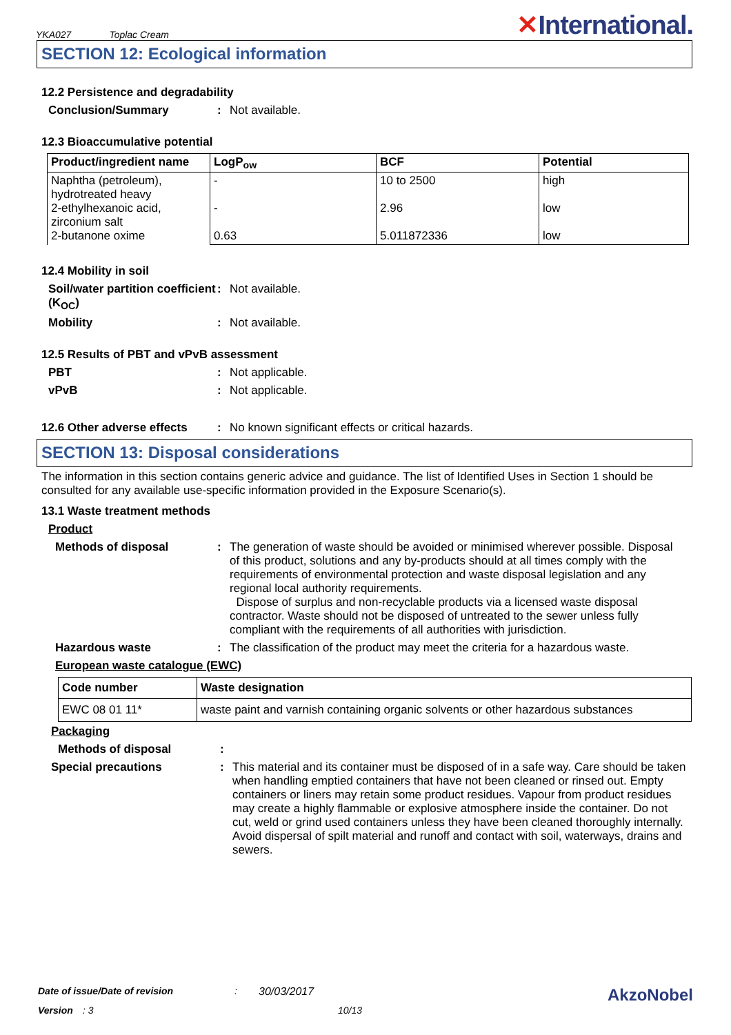YKA027 Toplac Cream
✕International.
SECTION 12: Ecological information
12.2 Persistence and degradability
Conclusion/Summary : Not available.
12.3 Bioaccumulative potential
| Product/ingredient name | LogP<sub>ow</sub> | BCF | Potential |
| --- | --- | --- | --- |
| Naphtha (petroleum), hydrotreated heavy 2-ethylhexanoic acid, zirconium salt 2-butanone oxime | - - 0.63 | 10 to 2500 2.96 5.011872336 | high low low |
12.4 Mobility in soil
Soil/water partition coefficient (K<sub>OC</sub>)
: Not available.
Mobility : Not available.
12.5 Results of PBT and vPvB assessment
PBT : Not applicable.
vPvB : Not applicable.
12.6 Other adverse effects
: No known significant effects or critical hazards.
SECTION 13: Disposal considerations
The information in this section contains generic advice and guidance. The list of Identified Uses in Section 1 should be consulted for any available use-specific information provided in the Exposure Scenario(s).
13.1 Waste treatment methods
Product
Methods of disposal : The generation of waste should be avoided or minimised wherever possible. Disposal of this product, solutions and any by-products should at all times comply with the requirements of environmental protection and waste disposal legislation and any regional local authority requirements.
Dispose of surplus and non-recyclable products via a licensed waste disposal contractor. Waste should not be disposed of untreated to the sewer unless fully compliant with the requirements of all authorities with jurisdiction.
Hazardous waste : The classification of the product may meet the criteria for a hazardous waste.
European waste catalogue (EWC)
| Code number | Waste designation |
| --- | --- |
| EWC 08 01 11* | waste paint and varnish containing organic solvents or other hazardous substances |
Packaging
Methods of disposal :
Special precautions : This material and its container must be disposed of in a safe way. Care should be taken when handling emptied containers that have not been cleaned or rinsed out. Empty containers or liners may retain some product residues. Vapour from product residues may create a highly flammable or explosive atmosphere inside the container. Do not cut, weld or grind used containers unless they have been cleaned thoroughly internally. Avoid dispersal of spilt material and runoff and contact with soil, waterways, drains and sewers.
Date of issue/Date of revision: 30/03/2017 AkzoNobel
Version: 3 10/13